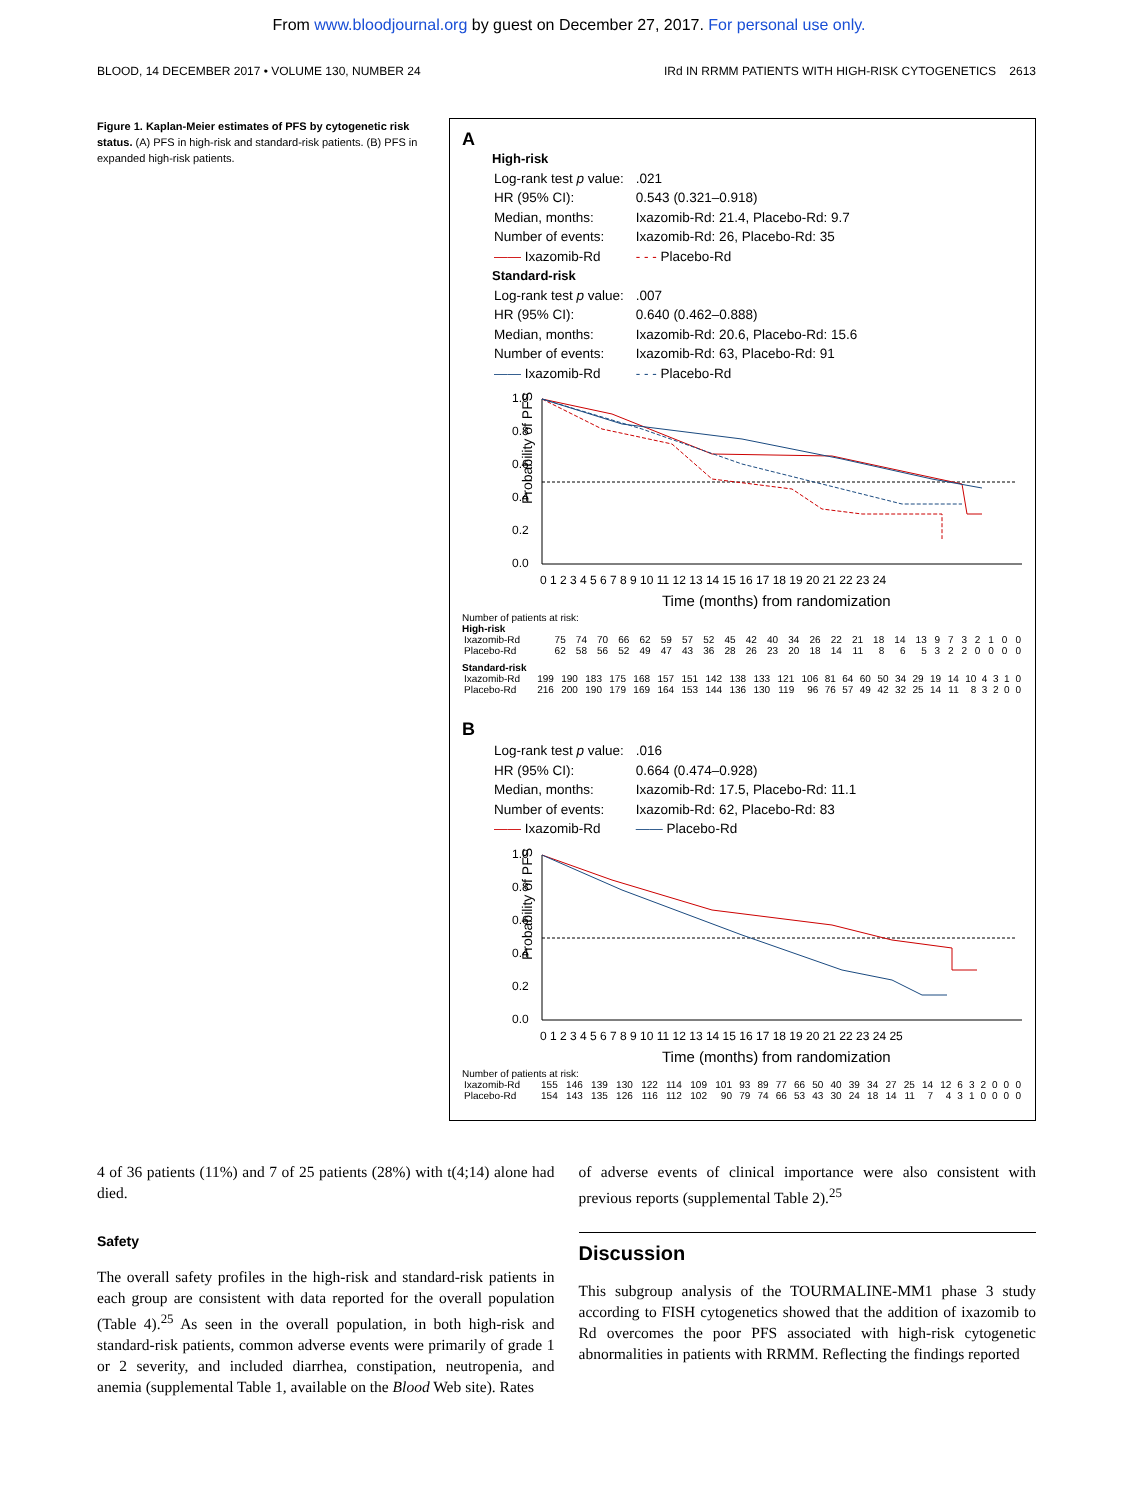From www.bloodjournal.org by guest on December 27, 2017. For personal use only.
BLOOD, 14 DECEMBER 2017 • VOLUME 130, NUMBER 24 IRd IN RRMM PATIENTS WITH HIGH-RISK CYTOGENETICS 2613
Figure 1. Kaplan-Meier estimates of PFS by cytogenetic risk status. (A) PFS in high-risk and standard-risk patients. (B) PFS in expanded high-risk patients.
A
High-risk
| Log-rank test p value: | .021 |
| HR (95% CI): | 0.543 (0.321–0.918) |
| Median, months: | Ixazomib-Rd: 21.4, Placebo-Rd: 9.7 |
| Number of events: | Ixazomib-Rd: 26, Placebo-Rd: 35 |
| —— Ixazomib-Rd | - - - Placebo-Rd |
Standard-risk
| Log-rank test p value: | .007 |
| HR (95% CI): | 0.640 (0.462–0.888) |
| Median, months: | Ixazomib-Rd: 20.6, Placebo-Rd: 15.6 |
| Number of events: | Ixazomib-Rd: 63, Placebo-Rd: 91 |
| —— Ixazomib-Rd | - - - Placebo-Rd |
Probability of PFS
1.0
0.8
0.6
0.4
0.2
0.0
0 1 2 3 4 5 6 7 8 9 10 11 12 13 14 15 16 17 18 19 20 21 22 23 24
Time (months) from randomization
Number of patients at risk:
High-risk
| Ixazomib-Rd | 75 | 74 | 70 | 66 | 62 | 59 | 57 | 52 | 45 | 42 | 40 | 34 | 26 | 22 | 21 | 18 | 14 | 13 | 9 | 7 | 3 | 2 | 1 | 0 | 0 |
| Placebo-Rd | 62 | 58 | 56 | 52 | 49 | 47 | 43 | 36 | 28 | 26 | 23 | 20 | 18 | 14 | 11 | 8 | 6 | 5 | 3 | 2 | 2 | 0 | 0 | 0 | 0 |
Standard-risk
| Ixazomib-Rd | 199 | 190 | 183 | 175 | 168 | 157 | 151 | 142 | 138 | 133 | 121 | 106 | 81 | 64 | 60 | 50 | 34 | 29 | 19 | 14 | 10 | 4 | 3 | 1 | 0 |
| Placebo-Rd | 216 | 200 | 190 | 179 | 169 | 164 | 153 | 144 | 136 | 130 | 119 | 96 | 76 | 57 | 49 | 42 | 32 | 25 | 14 | 11 | 8 | 3 | 2 | 0 | 0 |
B
| Log-rank test p value: | .016 |
| HR (95% CI): | 0.664 (0.474–0.928) |
| Median, months: | Ixazomib-Rd: 17.5, Placebo-Rd: 11.1 |
| Number of events: | Ixazomib-Rd: 62, Placebo-Rd: 83 |
| —— Ixazomib-Rd | —— Placebo-Rd |
Probability of PFS
1.0
0.8
0.6
0.4
0.2
0.0
0 1 2 3 4 5 6 7 8 9 10 11 12 13 14 15 16 17 18 19 20 21 22 23 24 25
Time (months) from randomization
Number of patients at risk:
| Ixazomib-Rd | 155 | 146 | 139 | 130 | 122 | 114 | 109 | 101 | 93 | 89 | 77 | 66 | 50 | 40 | 39 | 34 | 27 | 25 | 14 | 12 | 6 | 3 | 2 | 0 | 0 | 0 |
| Placebo-Rd | 154 | 143 | 135 | 126 | 116 | 112 | 102 | 90 | 79 | 74 | 66 | 53 | 43 | 30 | 24 | 18 | 14 | 11 | 7 | 4 | 3 | 1 | 0 | 0 | 0 | 0 |
4 of 36 patients (11%) and 7 of 25 patients (28%) with t(4;14) alone had died.
Safety
The overall safety profiles in the high-risk and standard-risk patients in each group are consistent with data reported for the overall population (Table 4).<sup>25</sup> As seen in the overall population, in both high-risk and standard-risk patients, common adverse events were primarily of grade 1 or 2 severity, and included diarrhea, constipation, neutropenia, and anemia (supplemental Table 1, available on the Blood Web site). Rates
of adverse events of clinical importance were also consistent with previous reports (supplemental Table 2).<sup>25</sup>
Discussion
This subgroup analysis of the TOURMALINE-MM1 phase 3 study according to FISH cytogenetics showed that the addition of ixazomib to Rd overcomes the poor PFS associated with high-risk cytogenetic abnormalities in patients with RRMM. Reflecting the findings reported